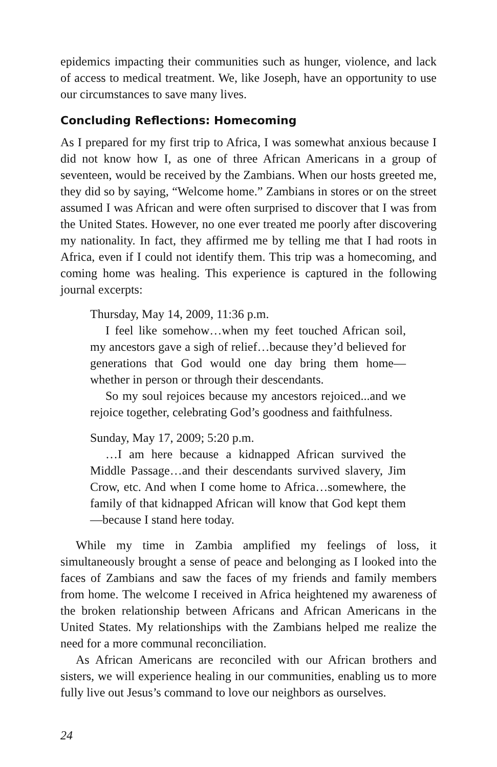epidemics impacting their communities such as hunger, violence, and lack of access to medical treatment. We, like Joseph, have an opportunity to use our circumstances to save many lives.
Concluding Reflections: Homecoming
As I prepared for my first trip to Africa, I was somewhat anxious because I did not know how I, as one of three African Americans in a group of seventeen, would be received by the Zambians. When our hosts greeted me, they did so by saying, “Welcome home.” Zambians in stores or on the street assumed I was African and were often surprised to discover that I was from the United States. However, no one ever treated me poorly after discovering my nationality. In fact, they affirmed me by telling me that I had roots in Africa, even if I could not identify them. This trip was a homecoming, and coming home was healing. This experience is captured in the following journal excerpts:
Thursday, May 14, 2009, 11:36 p.m.
I feel like somehow…when my feet touched African soil, my ancestors gave a sigh of relief…because they’d believed for generations that God would one day bring them home—whether in person or through their descendants.
So my soul rejoices because my ancestors rejoiced...and we rejoice together, celebrating God’s goodness and faithfulness.
Sunday, May 17, 2009; 5:20 p.m.
…I am here because a kidnapped African survived the Middle Passage…and their descendants survived slavery, Jim Crow, etc. And when I come home to Africa…somewhere, the family of that kidnapped African will know that God kept them—because I stand here today.
While my time in Zambia amplified my feelings of loss, it simultaneously brought a sense of peace and belonging as I looked into the faces of Zambians and saw the faces of my friends and family members from home. The welcome I received in Africa heightened my awareness of the broken relationship between Africans and African Americans in the United States. My relationships with the Zambians helped me realize the need for a more communal reconciliation.
As African Americans are reconciled with our African brothers and sisters, we will experience healing in our communities, enabling us to more fully live out Jesus’s command to love our neighbors as ourselves.
24